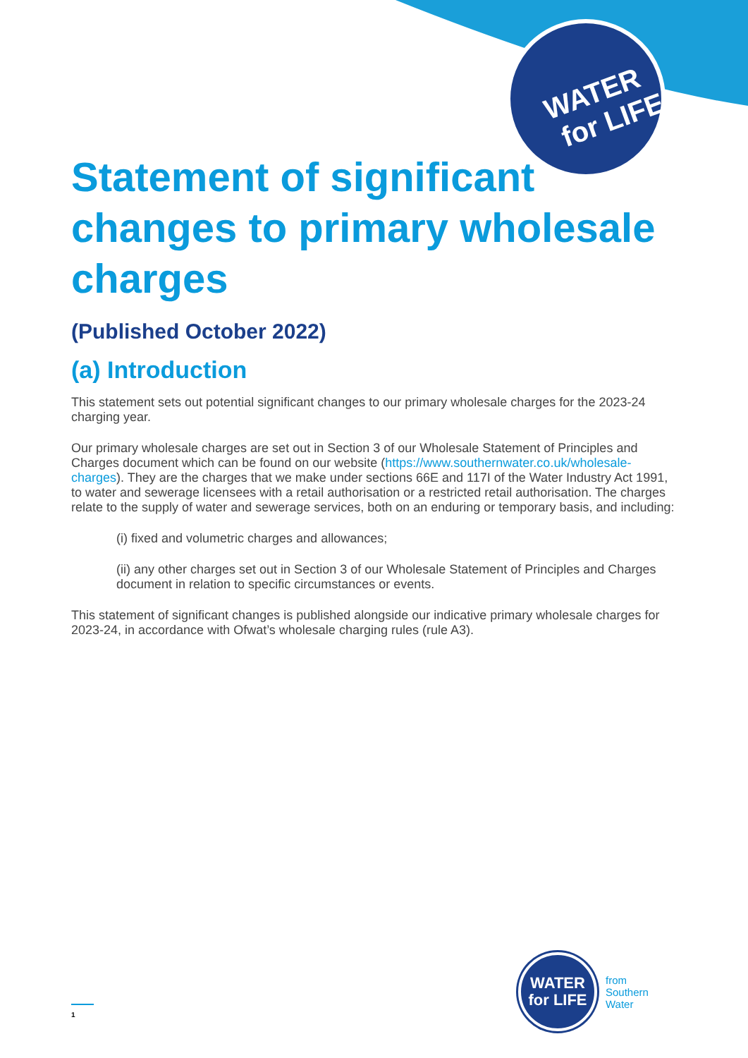WATER
for LIFE
Statement of significant changes to primary wholesale charges
(Published October 2022)
(a) Introduction
This statement sets out potential significant changes to our primary wholesale charges for the 2023-24 charging year.
Our primary wholesale charges are set out in Section 3 of our Wholesale Statement of Principles and Charges document which can be found on our website (https://www.southernwater.co.uk/wholesale-charges). They are the charges that we make under sections 66E and 117I of the Water Industry Act 1991, to water and sewerage licensees with a retail authorisation or a restricted retail authorisation. The charges relate to the supply of water and sewerage services, both on an enduring or temporary basis, and including:
(i) fixed and volumetric charges and allowances;
(ii) any other charges set out in Section 3 of our Wholesale Statement of Principles and Charges document in relation to specific circumstances or events.
This statement of significant changes is published alongside our indicative primary wholesale charges for 2023-24, in accordance with Ofwat’s wholesale charging rules (rule A3).
WATER
for LIFE
from
Southern
Water
1